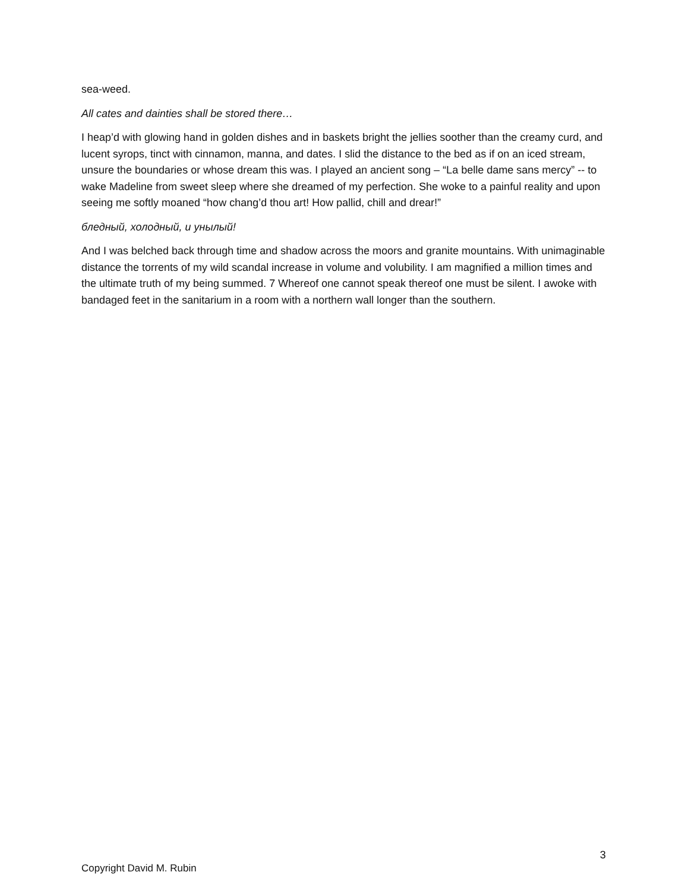sea-weed.
All cates and dainties shall be stored there…
I heap’d with glowing hand in golden dishes and in baskets bright the jellies soother than the creamy curd, and lucent syrops, tinct with cinnamon, manna, and dates. I slid the distance to the bed as if on an iced stream, unsure the boundaries or whose dream this was. I played an ancient song – “La belle dame sans mercy” -- to wake Madeline from sweet sleep where she dreamed of my perfection. She woke to a painful reality and upon seeing me softly moaned “how chang’d thou art! How pallid, chill and drear!”
бледный, холодный, и унылый!
And I was belched back through time and shadow across the moors and granite mountains. With unimaginable distance the torrents of my wild scandal increase in volume and volubility. I am magnified a million times and the ultimate truth of my being summed. 7 Whereof one cannot speak thereof one must be silent. I awoke with bandaged feet in the sanitarium in a room with a northern wall longer than the southern.
3
Copyright David M. Rubin